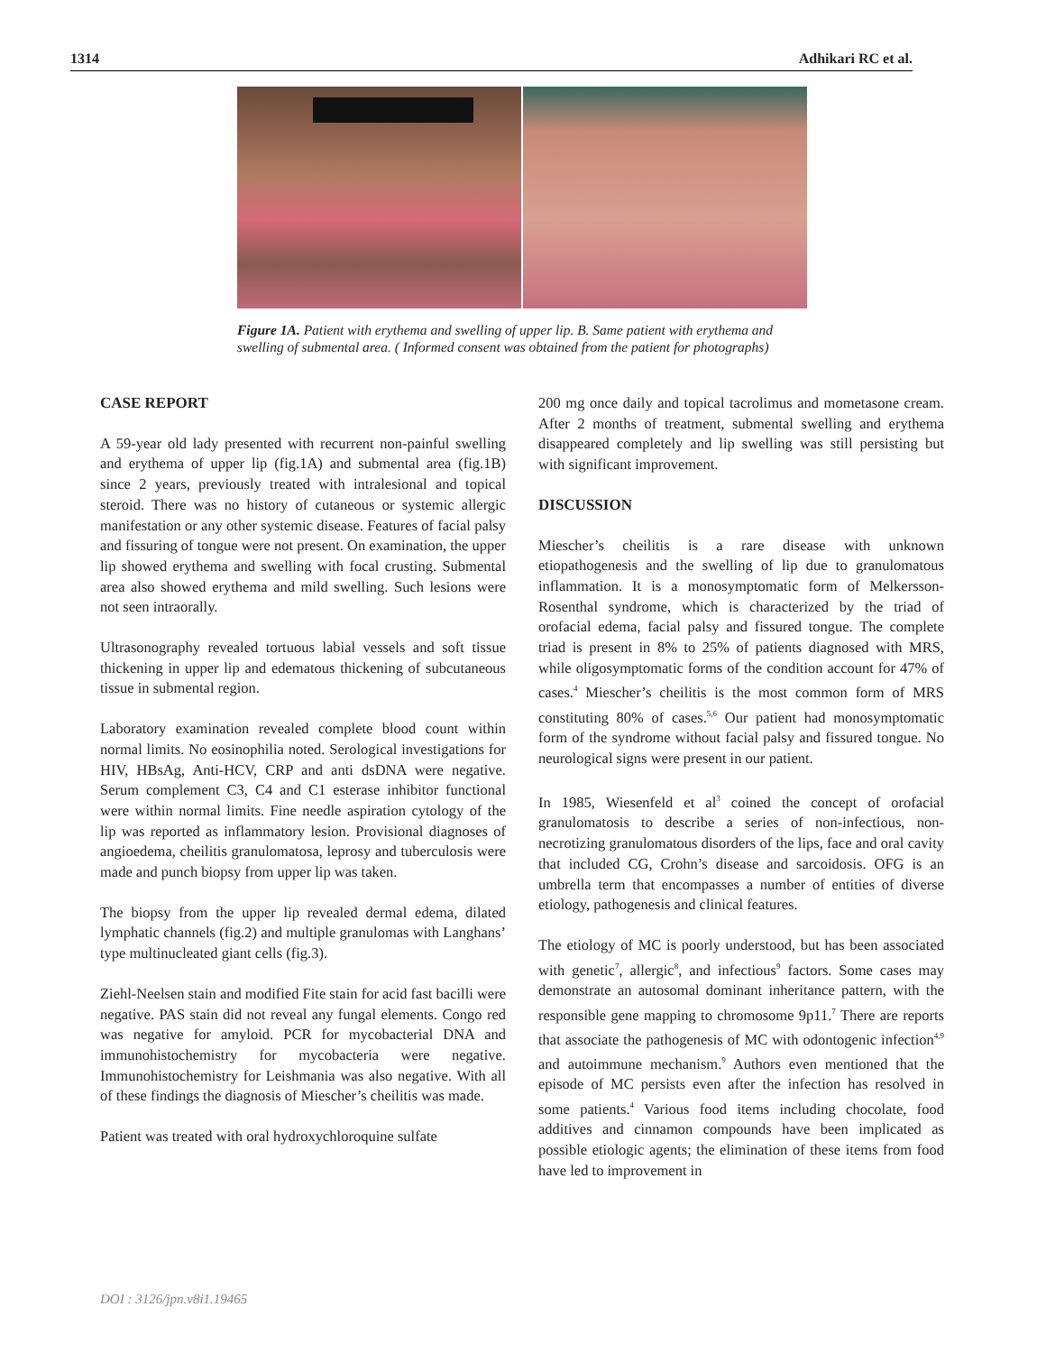1314 Adhikari RC et al.
Figure 1A. Patient with erythema and swelling of upper lip. B. Same patient with erythema and swelling of submental area. ( Informed consent was obtained from the patient for photographs)
CASE REPORT
A 59-year old lady presented with recurrent non-painful swelling and erythema of upper lip (fig.1A) and submental area (fig.1B) since 2 years, previously treated with intralesional and topical steroid. There was no history of cutaneous or systemic allergic manifestation or any other systemic disease. Features of facial palsy and fissuring of tongue were not present. On examination, the upper lip showed erythema and swelling with focal crusting. Submental area also showed erythema and mild swelling. Such lesions were not seen intraorally.
Ultrasonography revealed tortuous labial vessels and soft tissue thickening in upper lip and edematous thickening of subcutaneous tissue in submental region.
Laboratory examination revealed complete blood count within normal limits. No eosinophilia noted. Serological investigations for HIV, HBsAg, Anti-HCV, CRP and anti dsDNA were negative. Serum complement C3, C4 and C1 esterase inhibitor functional were within normal limits. Fine needle aspiration cytology of the lip was reported as inflammatory lesion. Provisional diagnoses of angioedema, cheilitis granulomatosa, leprosy and tuberculosis were made and punch biopsy from upper lip was taken.
The biopsy from the upper lip revealed dermal edema, dilated lymphatic channels (fig.2) and multiple granulomas with Langhans’ type multinucleated giant cells (fig.3).
Ziehl-Neelsen stain and modified Fite stain for acid fast bacilli were negative. PAS stain did not reveal any fungal elements. Congo red was negative for amyloid. PCR for mycobacterial DNA and immunohistochemistry for mycobacteria were negative. Immunohistochemistry for Leishmania was also negative. With all of these findings the diagnosis of Miescher’s cheilitis was made.
Patient was treated with oral hydroxychloroquine sulfate
200 mg once daily and topical tacrolimus and mometasone cream. After 2 months of treatment, submental swelling and erythema disappeared completely and lip swelling was still persisting but with significant improvement.
DISCUSSION
Miescher’s cheilitis is a rare disease with unknown etiopathogenesis and the swelling of lip due to granulomatous inflammation. It is a monosymptomatic form of Melkersson-Rosenthal syndrome, which is characterized by the triad of orofacial edema, facial palsy and fissured tongue. The complete triad is present in 8% to 25% of patients diagnosed with MRS, while oligosymptomatic forms of the condition account for 47% of cases.<sup>4</sup> Miescher’s cheilitis is the most common form of MRS constituting 80% of cases.<sup>5,6</sup> Our patient had monosymptomatic form of the syndrome without facial palsy and fissured tongue. No neurological signs were present in our patient.
In 1985, Wiesenfeld et al<sup>3</sup> coined the concept of orofacial granulomatosis to describe a series of non-infectious, non-necrotizing granulomatous disorders of the lips, face and oral cavity that included CG, Crohn’s disease and sarcoidosis. OFG is an umbrella term that encompasses a number of entities of diverse etiology, pathogenesis and clinical features.
The etiology of MC is poorly understood, but has been associated with genetic<sup>7</sup>, allergic<sup>8</sup>, and infectious<sup>9</sup> factors. Some cases may demonstrate an autosomal dominant inheritance pattern, with the responsible gene mapping to chromosome 9p11.<sup>7</sup> There are reports that associate the pathogenesis of MC with odontogenic infection<sup>4,9</sup> and autoimmune mechanism.<sup>9</sup> Authors even mentioned that the episode of MC persists even after the infection has resolved in some patients.<sup>4</sup> Various food items including chocolate, food additives and cinnamon compounds have been implicated as possible etiologic agents; the elimination of these items from food have led to improvement in
DOI : 3126/jpn.v8i1.19465